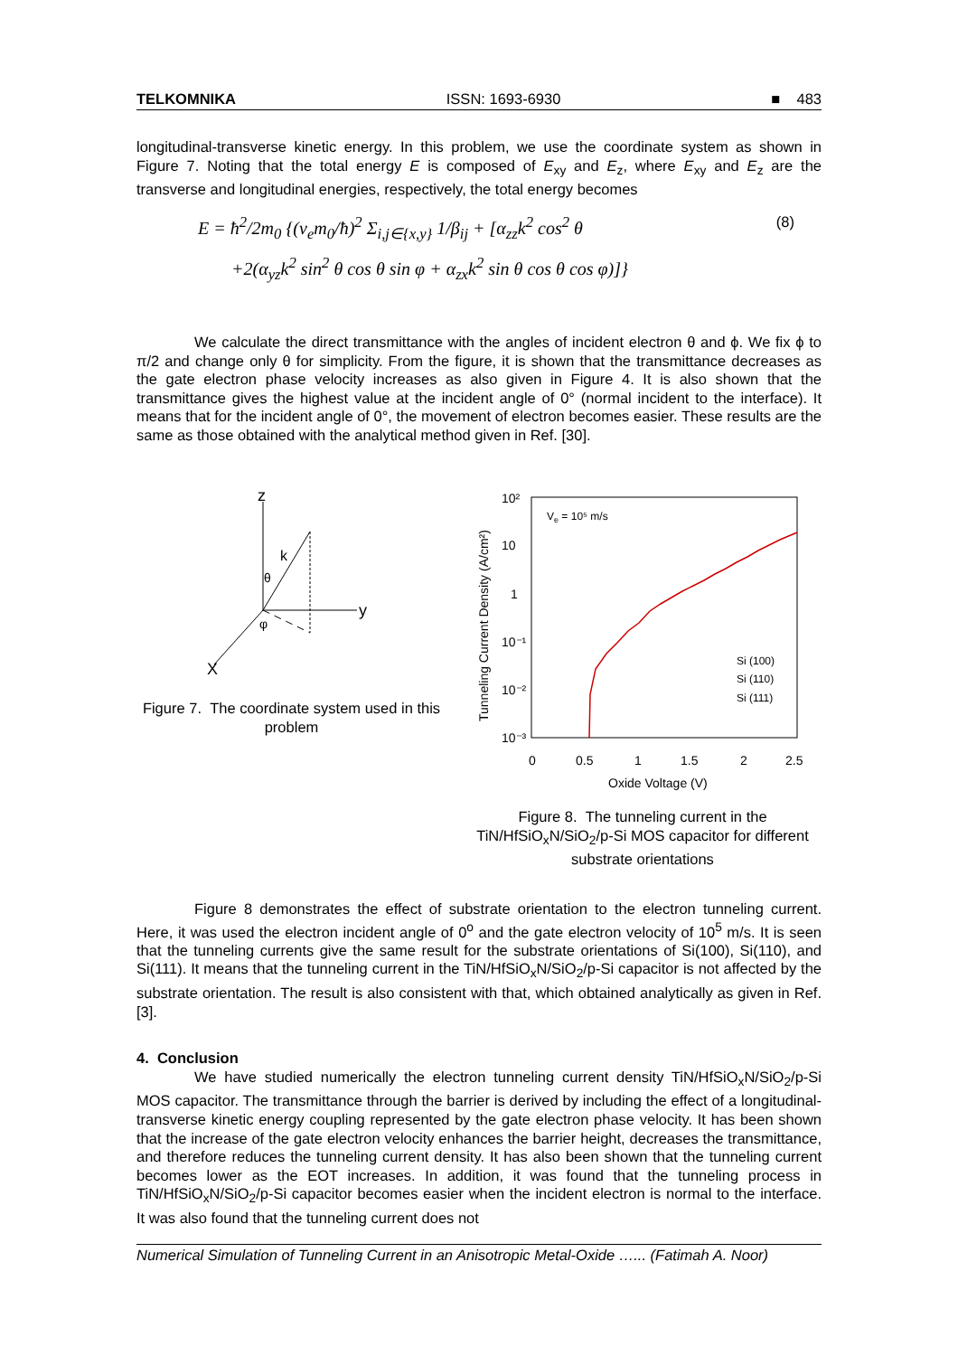TELKOMNIKA ISSN: 1693-6930 ■ 483
longitudinal-transverse kinetic energy. In this problem, we use the coordinate system as shown in Figure 7. Noting that the total energy E is composed of E<sub>xy</sub> and E<sub>z</sub>, where E<sub>xy</sub> and E<sub>z</sub> are the transverse and longitudinal energies, respectively, the total energy becomes
E = ħ<sup>2</sup>/2m<sub>0</sub> {(v<sub>e</sub>m<sub>0</sub>/ħ)<sup>2</sup> Σ<sub>i,j∈{x,y}</sub> 1/β<sub>ij</sub> + [α<sub>zz</sub>k<sup>2</sup> cos<sup>2</sup> θ (8)
+2(α<sub>yz</sub>k<sup>2</sup> sin<sup>2</sup> θ cos θ sin φ + α<sub>zx</sub>k<sup>2</sup> sin θ cos θ cos φ)]}
We calculate the direct transmittance with the angles of incident electron θ and ϕ. We fix ϕ to π/2 and change only θ for simplicity. From the figure, it is shown that the transmittance decreases as the gate electron phase velocity increases as also given in Figure 4. It is also shown that the transmittance gives the highest value at the incident angle of 0° (normal incident to the interface). It means that for the incident angle of 0°, the movement of electron becomes easier. These results are the same as those obtained with the analytical method given in Ref. [30].
z
y
X
k
θ
φ
Figure 7. The coordinate system used in this problem
10²
10
1
10⁻¹
10⁻²
10⁻³
0
0.5
1
1.5
2
2.5
Oxide Voltage (V)
Tunneling Current Density (A/cm²)
Ve = 10⁵ m/s
Si (100)
Si (110)
Si (111)
Figure 8. The tunneling current in the TiN/HfSiO<sub>x</sub>N/SiO<sub>2</sub>/p-Si MOS capacitor for different substrate orientations
Figure 8 demonstrates the effect of substrate orientation to the electron tunneling current. Here, it was used the electron incident angle of 0<sup>o</sup> and the gate electron velocity of 10<sup>5</sup> m/s. It is seen that the tunneling currents give the same result for the substrate orientations of Si(100), Si(110), and Si(111). It means that the tunneling current in the TiN/HfSiO<sub>x</sub>N/SiO<sub>2</sub>/p-Si capacitor is not affected by the substrate orientation. The result is also consistent with that, which obtained analytically as given in Ref. [3].
4. Conclusion
We have studied numerically the electron tunneling current density TiN/HfSiO<sub>x</sub>N/SiO<sub>2</sub>/p-Si MOS capacitor. The transmittance through the barrier is derived by including the effect of a longitudinal-transverse kinetic energy coupling represented by the gate electron phase velocity. It has been shown that the increase of the gate electron velocity enhances the barrier height, decreases the transmittance, and therefore reduces the tunneling current density. It has also been shown that the tunneling current becomes lower as the EOT increases. In addition, it was found that the tunneling process in TiN/HfSiO<sub>x</sub>N/SiO<sub>2</sub>/p-Si capacitor becomes easier when the incident electron is normal to the interface. It was also found that the tunneling current does not
Numerical Simulation of Tunneling Current in an Anisotropic Metal-Oxide …... (Fatimah A. Noor)